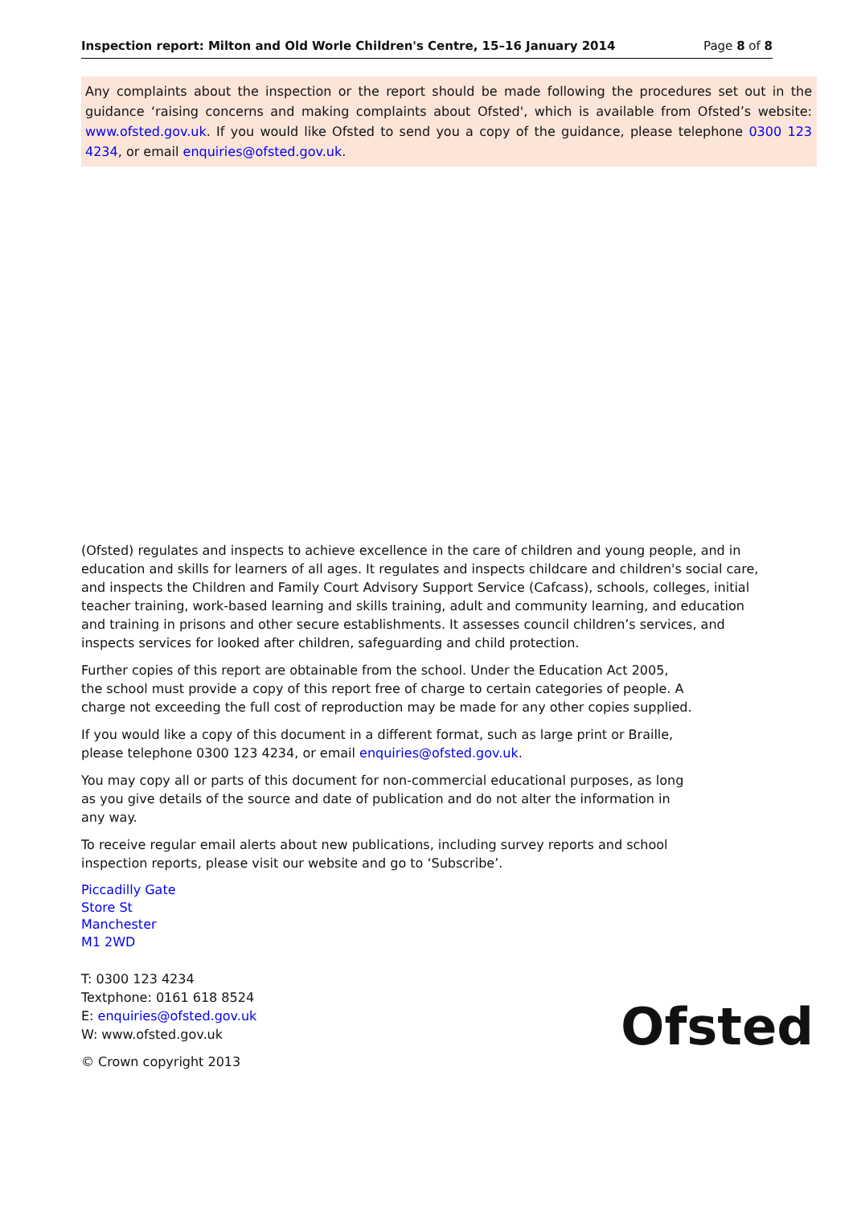Inspection report: Milton and Old Worle Children's Centre, 15–16 January 2014 Page 8 of 8
Any complaints about the inspection or the report should be made following the procedures set out in the guidance ‘raising concerns and making complaints about Ofsted', which is available from Ofsted’s website: www.ofsted.gov.uk. If you would like Ofsted to send you a copy of the guidance, please telephone 0300 123 4234, or email enquiries@ofsted.gov.uk.
(Ofsted) regulates and inspects to achieve excellence in the care of children and young people, and in education and skills for learners of all ages. It regulates and inspects childcare and children's social care, and inspects the Children and Family Court Advisory Support Service (Cafcass), schools, colleges, initial teacher training, work-based learning and skills training, adult and community learning, and education and training in prisons and other secure establishments. It assesses council children’s services, and inspects services for looked after children, safeguarding and child protection.
Further copies of this report are obtainable from the school. Under the Education Act 2005, the school must provide a copy of this report free of charge to certain categories of people. A charge not exceeding the full cost of reproduction may be made for any other copies supplied.
If you would like a copy of this document in a different format, such as large print or Braille, please telephone 0300 123 4234, or email enquiries@ofsted.gov.uk.
You may copy all or parts of this document for non-commercial educational purposes, as long as you give details of the source and date of publication and do not alter the information in any way.
To receive regular email alerts about new publications, including survey reports and school inspection reports, please visit our website and go to ‘Subscribe’.
Piccadilly Gate
Store St
Manchester
M1 2WD
T: 0300 123 4234
Textphone: 0161 618 8524
E: enquiries@ofsted.gov.uk
W: www.ofsted.gov.uk
© Crown copyright 2013
Ofsted